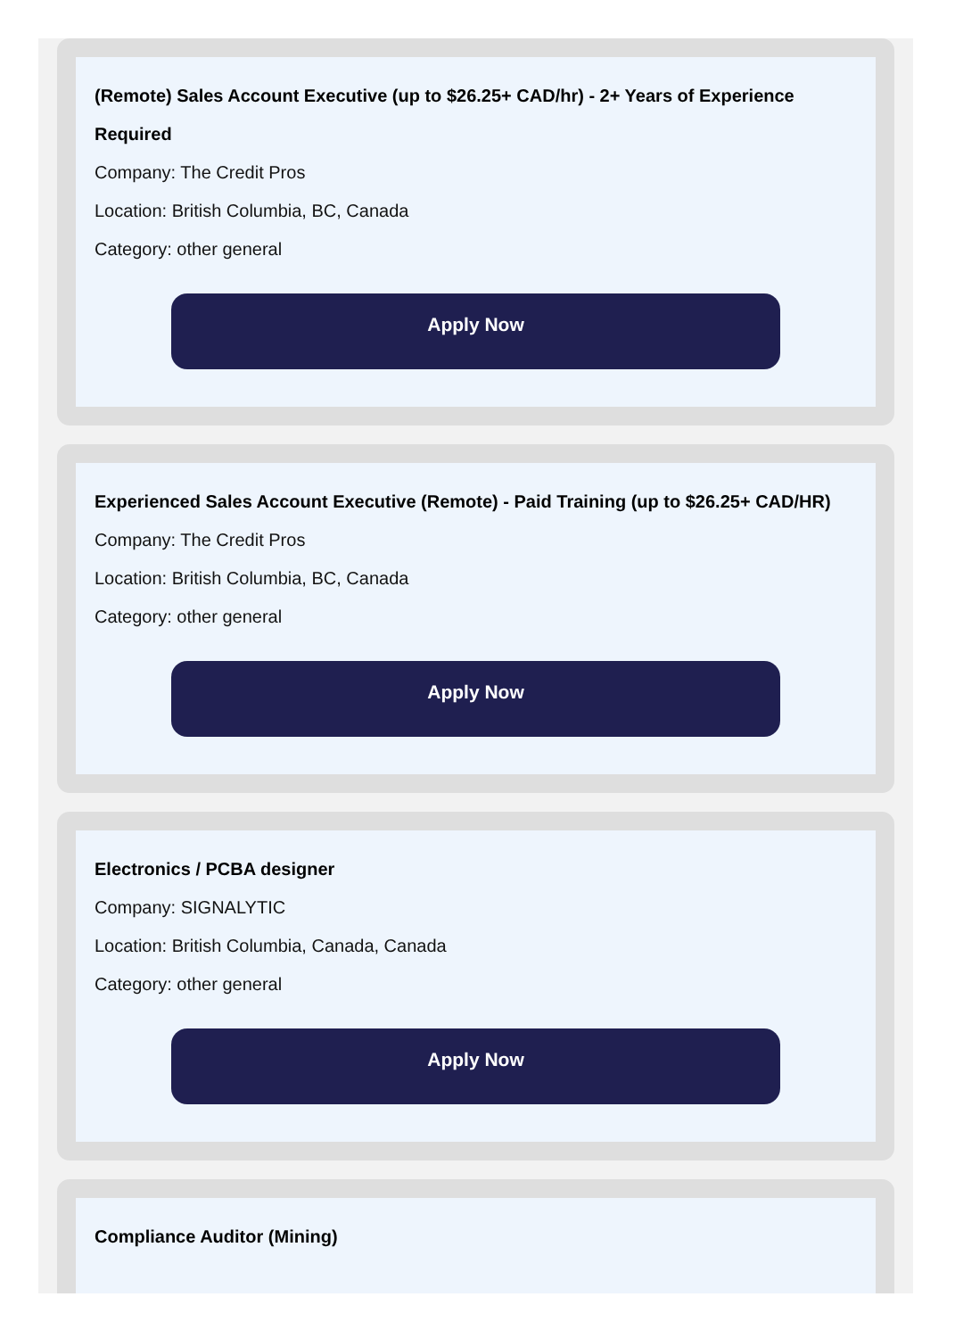(Remote) Sales Account Executive (up to $26.25+ CAD/hr) - 2+ Years of Experience Required
Company: The Credit Pros
Location: British Columbia, BC, Canada
Category: other general
Apply Now
Experienced Sales Account Executive (Remote) - Paid Training (up to $26.25+ CAD/HR)
Company: The Credit Pros
Location: British Columbia, BC, Canada
Category: other general
Apply Now
Electronics / PCBA designer
Company: SIGNALYTIC
Location: British Columbia, Canada, Canada
Category: other general
Apply Now
Compliance Auditor (Mining)